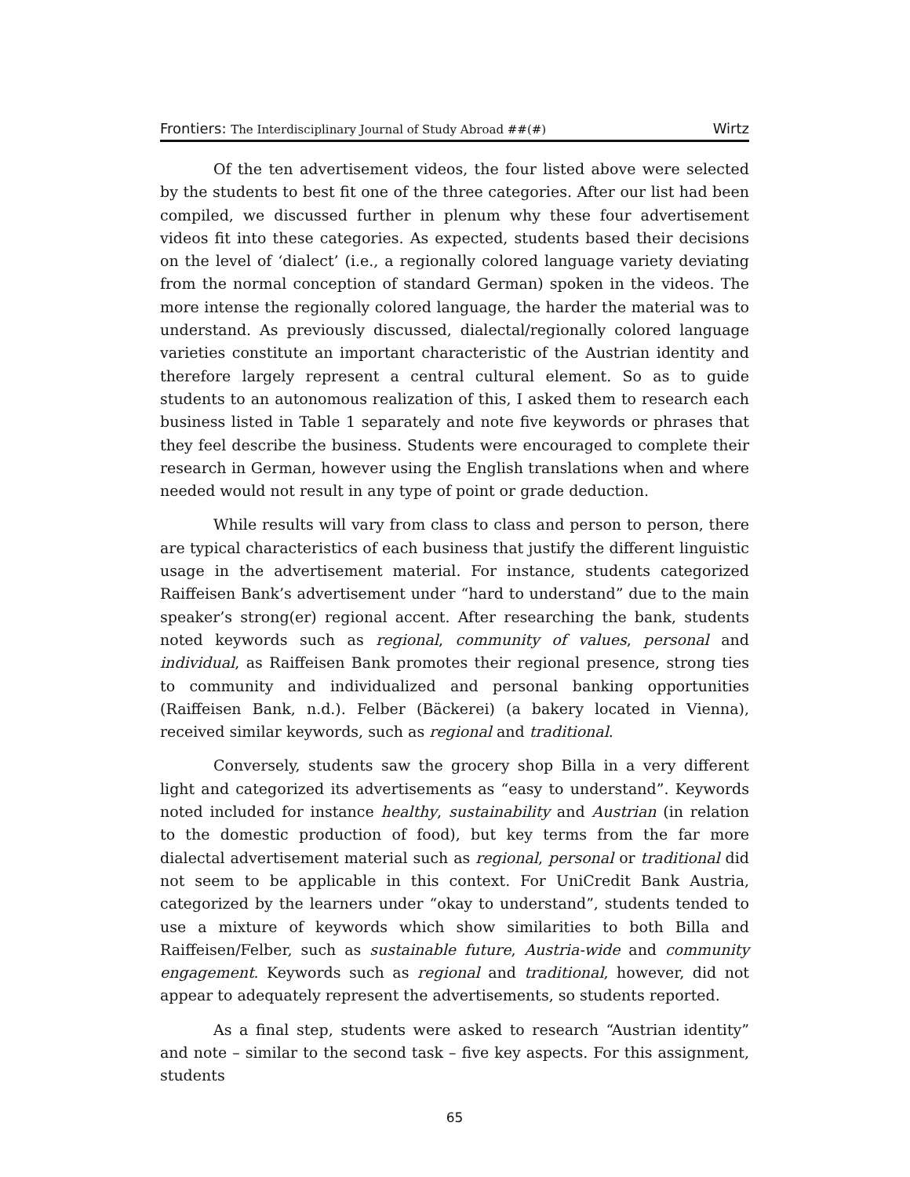Frontiers: The Interdisciplinary Journal of Study Abroad ##(#) Wirtz
Of the ten advertisement videos, the four listed above were selected by the students to best fit one of the three categories. After our list had been compiled, we discussed further in plenum why these four advertisement videos fit into these categories. As expected, students based their decisions on the level of ‘dialect’ (i.e., a regionally colored language variety deviating from the normal conception of standard German) spoken in the videos. The more intense the regionally colored language, the harder the material was to understand. As previously discussed, dialectal/regionally colored language varieties constitute an important characteristic of the Austrian identity and therefore largely represent a central cultural element. So as to guide students to an autonomous realization of this, I asked them to research each business listed in Table 1 separately and note five keywords or phrases that they feel describe the business. Students were encouraged to complete their research in German, however using the English translations when and where needed would not result in any type of point or grade deduction.
While results will vary from class to class and person to person, there are typical characteristics of each business that justify the different linguistic usage in the advertisement material. For instance, students categorized Raiffeisen Bank’s advertisement under “hard to understand” due to the main speaker’s strong(er) regional accent. After researching the bank, students noted keywords such as regional, community of values, personal and individual, as Raiffeisen Bank promotes their regional presence, strong ties to community and individualized and personal banking opportunities (Raiffeisen Bank, n.d.). Felber (Bäckerei) (a bakery located in Vienna), received similar keywords, such as regional and traditional.
Conversely, students saw the grocery shop Billa in a very different light and categorized its advertisements as “easy to understand”. Keywords noted included for instance healthy, sustainability and Austrian (in relation to the domestic production of food), but key terms from the far more dialectal advertisement material such as regional, personal or traditional did not seem to be applicable in this context. For UniCredit Bank Austria, categorized by the learners under “okay to understand”, students tended to use a mixture of keywords which show similarities to both Billa and Raiffeisen/Felber, such as sustainable future, Austria-wide and community engagement. Keywords such as regional and traditional, however, did not appear to adequately represent the advertisements, so students reported.
As a final step, students were asked to research “Austrian identity” and note – similar to the second task – five key aspects. For this assignment, students
65